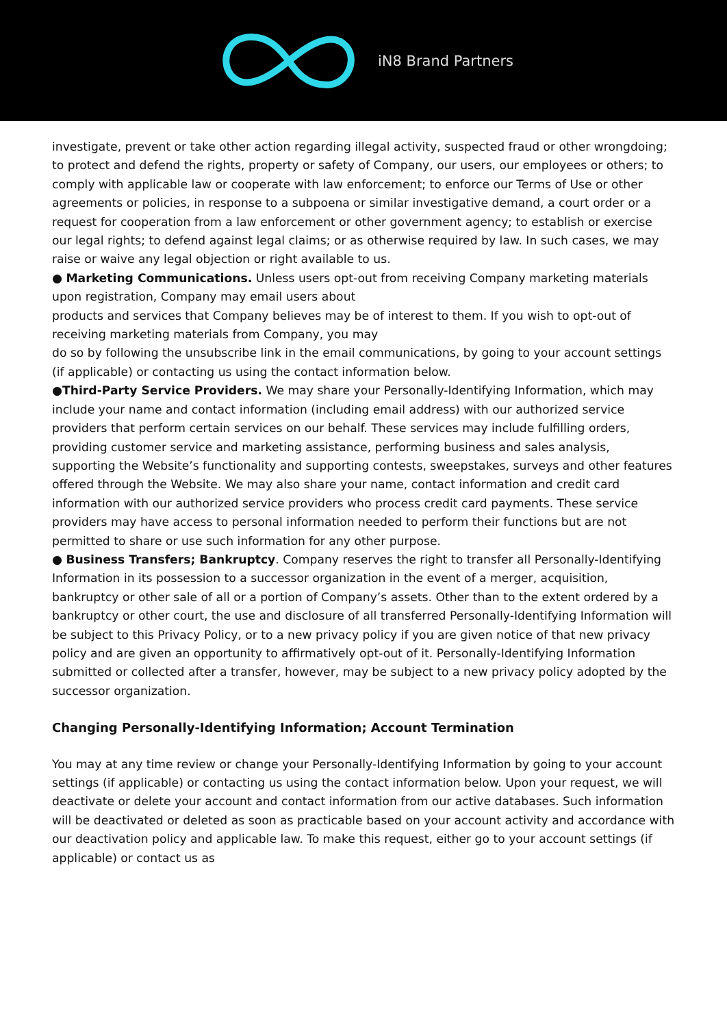iN8 Brand Partners
investigate, prevent or take other action regarding illegal activity, suspected fraud or other wrongdoing; to protect and defend the rights, property or safety of Company, our users, our employees or others; to comply with applicable law or cooperate with law enforcement; to enforce our Terms of Use or other agreements or policies, in response to a subpoena or similar investigative demand, a court order or a request for cooperation from a law enforcement or other government agency; to establish or exercise our legal rights; to defend against legal claims; or as otherwise required by law. In such cases, we may raise or waive any legal objection or right available to us.
● Marketing Communications. Unless users opt-out from receiving Company marketing materials upon registration, Company may email users about
products and services that Company believes may be of interest to them. If you wish to opt-out of receiving marketing materials from Company, you may
do so by following the unsubscribe link in the email communications, by going to your account settings (if applicable) or contacting us using the contact information below.
●Third-Party Service Providers. We may share your Personally-Identifying Information, which may include your name and contact information (including email address) with our authorized service providers that perform certain services on our behalf. These services may include fulfilling orders, providing customer service and marketing assistance, performing business and sales analysis, supporting the Website’s functionality and supporting contests, sweepstakes, surveys and other features offered through the Website. We may also share your name, contact information and credit card information with our authorized service providers who process credit card payments. These service providers may have access to personal information needed to perform their functions but are not permitted to share or use such information for any other purpose.
● Business Transfers; Bankruptcy. Company reserves the right to transfer all Personally-Identifying Information in its possession to a successor organization in the event of a merger, acquisition, bankruptcy or other sale of all or a portion of Company’s assets. Other than to the extent ordered by a bankruptcy or other court, the use and disclosure of all transferred Personally-Identifying Information will be subject to this Privacy Policy, or to a new privacy policy if you are given notice of that new privacy policy and are given an opportunity to affirmatively opt-out of it. Personally-Identifying Information submitted or collected after a transfer, however, may be subject to a new privacy policy adopted by the successor organization.
Changing Personally-Identifying Information; Account Termination
You may at any time review or change your Personally-Identifying Information by going to your account settings (if applicable) or contacting us using the contact information below. Upon your request, we will deactivate or delete your account and contact information from our active databases. Such information will be deactivated or deleted as soon as practicable based on your account activity and accordance with our deactivation policy and applicable law. To make this request, either go to your account settings (if applicable) or contact us as